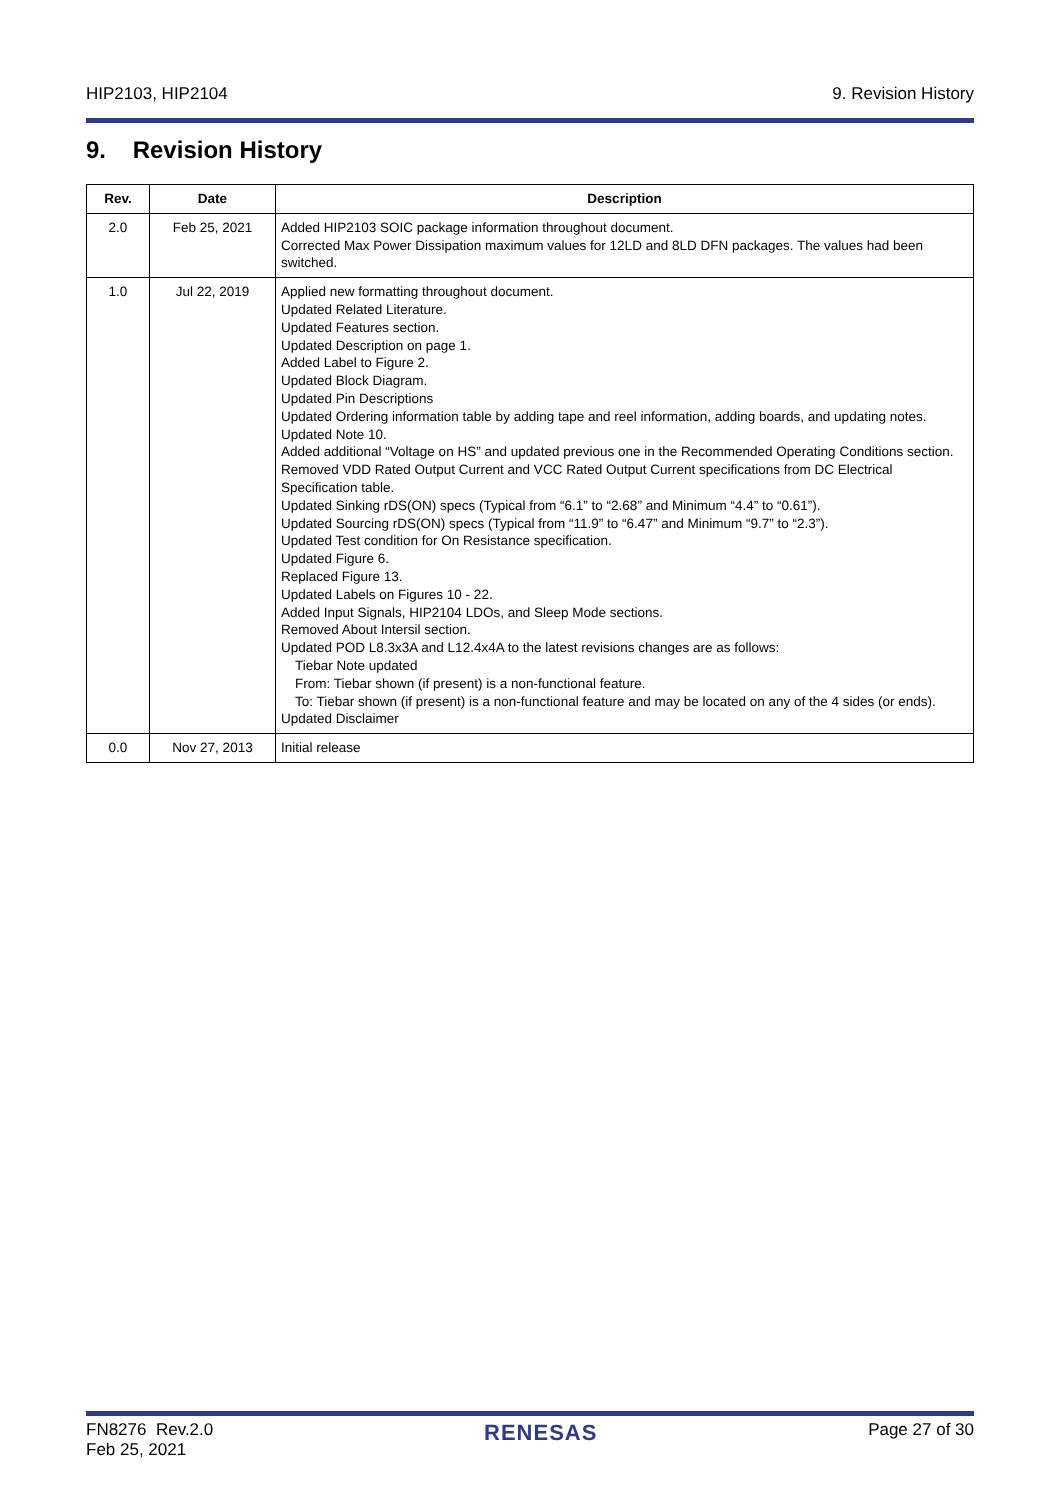HIP2103, HIP2104 9. Revision History
9. Revision History
| Rev. | Date | Description |
| --- | --- | --- |
| 2.0 | Feb 25, 2021 | Added HIP2103 SOIC package information throughout document. Corrected Max Power Dissipation maximum values for 12LD and 8LD DFN packages. The values had been switched. |
| 1.0 | Jul 22, 2019 | Applied new formatting throughout document. Updated Related Literature. Updated Features section. Updated Description on page 1. Added Label to Figure 2. Updated Block Diagram. Updated Pin Descriptions Updated Ordering information table by adding tape and reel information, adding boards, and updating notes. Updated Note 10. Added additional “Voltage on HS” and updated previous one in the Recommended Operating Conditions section. Removed VDD Rated Output Current and VCC Rated Output Current specifications from DC Electrical Specification table. Updated Sinking rDS(ON) specs (Typical from “6.1” to “2.68” and Minimum “4.4” to “0.61”). Updated Sourcing rDS(ON) specs (Typical from “11.9” to “6.47” and Minimum “9.7” to “2.3”). Updated Test condition for On Resistance specification. Updated Figure 6. Replaced Figure 13. Updated Labels on Figures 10 - 22. Added Input Signals, HIP2104 LDOs, and Sleep Mode sections. Removed About Intersil section. Updated POD L8.3x3A and L12.4x4A to the latest revisions changes are as follows: Tiebar Note updated From: Tiebar shown (if present) is a non-functional feature. To: Tiebar shown (if present) is a non-functional feature and may be located on any of the 4 sides (or ends). Updated Disclaimer |
| 0.0 | Nov 27, 2013 | Initial release |
FN8276 Rev.2.0
Feb 25, 2021 RENESAS Page 27 of 30